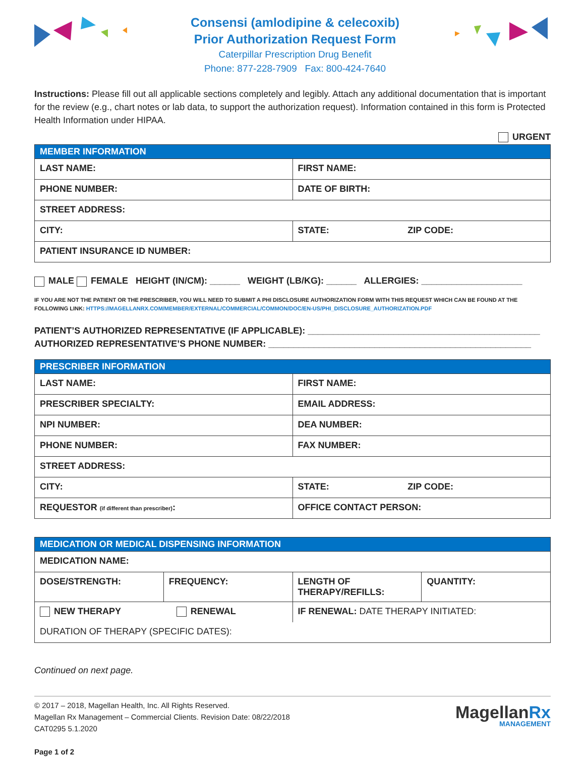Consensi (amlodipine & celecoxib)
Prior Authorization Request Form
Caterpillar Prescription Drug Benefit
Phone: 877-228-7909 Fax: 800-424-7640
Instructions: Please fill out all applicable sections completely and legibly. Attach any additional documentation that is important for the review (e.g., chart notes or lab data, to support the authorization request). Information contained in this form is Protected Health Information under HIPAA.
URGENT
| MEMBER INFORMATION | | |
| --- | --- | --- |
| LAST NAME: | FIRST NAME: | |
| PHONE NUMBER: | DATE OF BIRTH: | |
| STREET ADDRESS: | | |
| CITY: | STATE: | ZIP CODE: |
| PATIENT INSURANCE ID NUMBER: | | |
MALE FEMALE HEIGHT (IN/CM): ______ WEIGHT (LB/KG): ______ ALLERGIES: ____________________
IF YOU ARE NOT THE PATIENT OR THE PRESCRIBER, YOU WILL NEED TO SUBMIT A PHI DISCLOSURE AUTHORIZATION FORM WITH THIS REQUEST WHICH CAN BE FOUND AT THE FOLLOWING LINK: HTTPS://MAGELLANRX.COM/MEMBER/EXTERNAL/COMMERCIAL/COMMON/DOC/EN-US/PHI_DISCLOSURE_AUTHORIZATION.PDF
PATIENT’S AUTHORIZED REPRESENTATIVE (IF APPLICABLE): ______________________________________________
AUTHORIZED REPRESENTATIVE’S PHONE NUMBER: ____________________________________________________
| PRESCRIBER INFORMATION | | |
| --- | --- | --- |
| LAST NAME: | FIRST NAME: | |
| PRESCRIBER SPECIALTY: | EMAIL ADDRESS: | |
| NPI NUMBER: | DEA NUMBER: | |
| PHONE NUMBER: | FAX NUMBER: | |
| STREET ADDRESS: | | |
| CITY: | STATE: | ZIP CODE: |
| REQUESTOR (if different than prescriber) : | OFFICE CONTACT PERSON: | |
| MEDICATION OR MEDICAL DISPENSING INFORMATION | | | |
| --- | --- | --- | --- |
| MEDICATION NAME: | | | |
| DOSE/STRENGTH: | FREQUENCY: | LENGTH OF THERAPY/REFILLS: | QUANTITY: |
| NEW THERAPY RENEWAL | | IF RENEWAL: DATE THERAPY INITIATED: | |
| DURATION OF THERAPY (SPECIFIC DATES): | | | |
Continued on next page.
© 2017 – 2018, Magellan Health, Inc. All Rights Reserved.
Magellan Rx Management – Commercial Clients. Revision Date: 08/22/2018
CAT0295 5.1.2020
Page 1 of 2
MagellanRx
MANAGEMENT